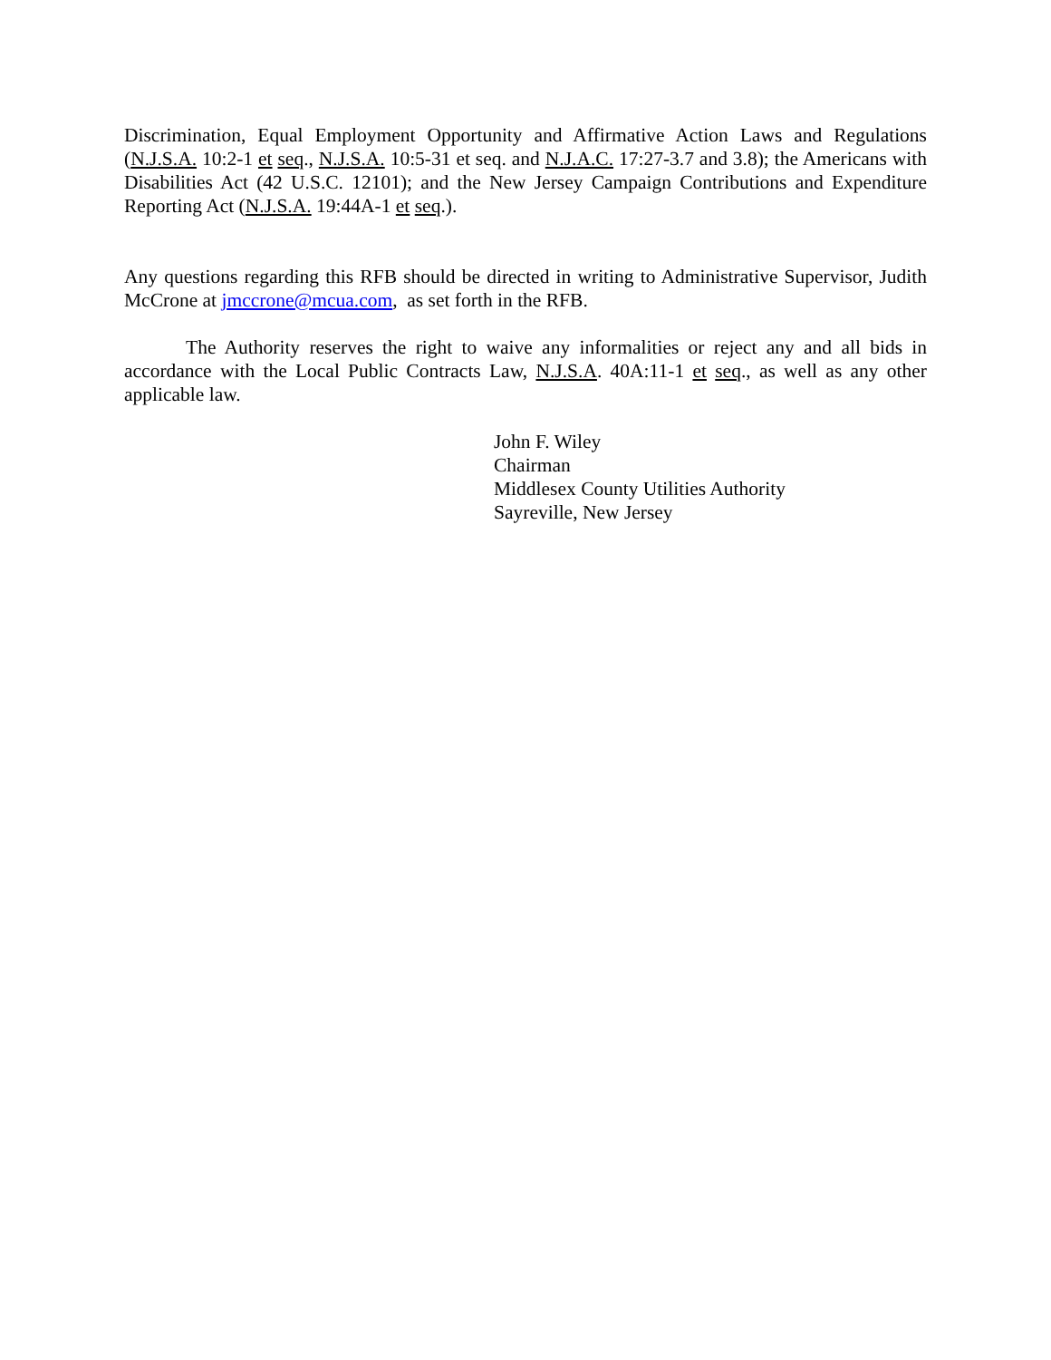Discrimination, Equal Employment Opportunity and Affirmative Action Laws and Regulations (N.J.S.A. 10:2-1 et seq., N.J.S.A. 10:5-31 et seq. and N.J.A.C. 17:27-3.7 and 3.8); the Americans with Disabilities Act (42 U.S.C. 12101); and the New Jersey Campaign Contributions and Expenditure Reporting Act (N.J.S.A. 19:44A-1 et seq.).
Any questions regarding this RFB should be directed in writing to Administrative Supervisor, Judith McCrone at jmccrone@mcua.com, as set forth in the RFB.
The Authority reserves the right to waive any informalities or reject any and all bids in accordance with the Local Public Contracts Law, N.J.S.A. 40A:11-1 et seq., as well as any other applicable law.
John F. Wiley
Chairman
Middlesex County Utilities Authority
Sayreville, New Jersey